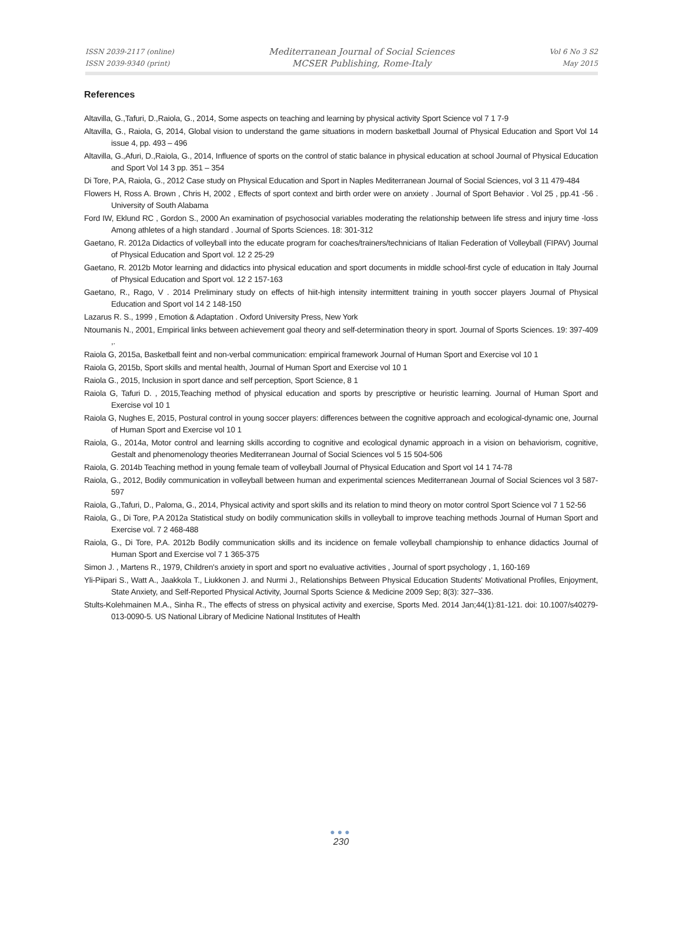ISSN 2039-2117 (online)
ISSN 2039-9340 (print)
Mediterranean Journal of Social Sciences
MCSER Publishing, Rome-Italy
Vol 6 No 3 S2
May 2015
References
Altavilla, G.,Tafuri, D.,Raiola, G., 2014, Some aspects on teaching and learning by physical activity Sport Science vol 7 1 7-9
Altavilla, G., Raiola, G, 2014, Global vision to understand the game situations in modern basketball Journal of Physical Education and Sport Vol 14 issue 4, pp. 493 – 496
Altavilla, G.,Afuri, D.,Raiola, G., 2014, Influence of sports on the control of static balance in physical education at school Journal of Physical Education and Sport Vol 14 3 pp. 351 – 354
Di Tore, P.A, Raiola, G., 2012 Case study on Physical Education and Sport in Naples Mediterranean Journal of Social Sciences, vol 3 11 479-484
Flowers H, Ross A. Brown , Chris H, 2002 , Effects of sport context and birth order were on anxiety . Journal of Sport Behavior . Vol 25 , pp.41 -56 . University of South Alabama
Ford IW, Eklund RC , Gordon S., 2000 An examination of psychosocial variables moderating the relationship between life stress and injury time -loss Among athletes of a high standard . Journal of Sports Sciences. 18: 301-312
Gaetano, R. 2012a Didactics of volleyball into the educate program for coaches/trainers/technicians of Italian Federation of Volleyball (FIPAV) Journal of Physical Education and Sport vol. 12 2 25-29
Gaetano, R. 2012b Motor learning and didactics into physical education and sport documents in middle school-first cycle of education in Italy Journal of Physical Education and Sport vol. 12 2 157-163
Gaetano, R., Rago, V . 2014 Preliminary study on effects of hiit-high intensity intermittent training in youth soccer players Journal of Physical Education and Sport vol 14 2 148-150
Lazarus R. S., 1999 , Emotion & Adaptation . Oxford University Press, New York
Ntoumanis N., 2001, Empirical links between achievement goal theory and self-determination theory in sport. Journal of Sports Sciences. 19: 397-409 ,.
Raiola G, 2015a, Basketball feint and non-verbal communication: empirical framework Journal of Human Sport and Exercise vol 10 1
Raiola G, 2015b, Sport skills and mental health, Journal of Human Sport and Exercise vol 10 1
Raiola G., 2015, Inclusion in sport dance and self perception, Sport Science, 8 1
Raiola G, Tafuri D. , 2015,Teaching method of physical education and sports by prescriptive or heuristic learning. Journal of Human Sport and Exercise vol 10 1
Raiola G, Nughes E, 2015, Postural control in young soccer players: differences between the cognitive approach and ecological-dynamic one, Journal of Human Sport and Exercise vol 10 1
Raiola, G., 2014a, Motor control and learning skills according to cognitive and ecological dynamic approach in a vision on behaviorism, cognitive, Gestalt and phenomenology theories Mediterranean Journal of Social Sciences vol 5 15 504-506
Raiola, G. 2014b Teaching method in young female team of volleyball Journal of Physical Education and Sport vol 14 1 74-78
Raiola, G., 2012, Bodily communication in volleyball between human and experimental sciences Mediterranean Journal of Social Sciences vol 3 587-597
Raiola, G.,Tafuri, D., Paloma, G., 2014, Physical activity and sport skills and its relation to mind theory on motor control Sport Science vol 7 1 52-56
Raiola, G., Di Tore, P.A 2012a Statistical study on bodily communication skills in volleyball to improve teaching methods Journal of Human Sport and Exercise vol. 7 2 468-488
Raiola, G., Di Tore, P.A. 2012b Bodily communication skills and its incidence on female volleyball championship to enhance didactics Journal of Human Sport and Exercise vol 7 1 365-375
Simon J. , Martens R., 1979, Children's anxiety in sport and sport no evaluative activities , Journal of sport psychology , 1, 160-169
Yli-Piipari S., Watt A., Jaakkola T., Liukkonen J. and Nurmi J., Relationships Between Physical Education Students' Motivational Profiles, Enjoyment, State Anxiety, and Self-Reported Physical Activity, Journal Sports Science & Medicine 2009 Sep; 8(3): 327–336.
Stults-Kolehmainen M.A., Sinha R., The effects of stress on physical activity and exercise, Sports Med. 2014 Jan;44(1):81-121. doi: 10.1007/s40279-013-0090-5. US National Library of Medicine National Institutes of Health
●●●
230